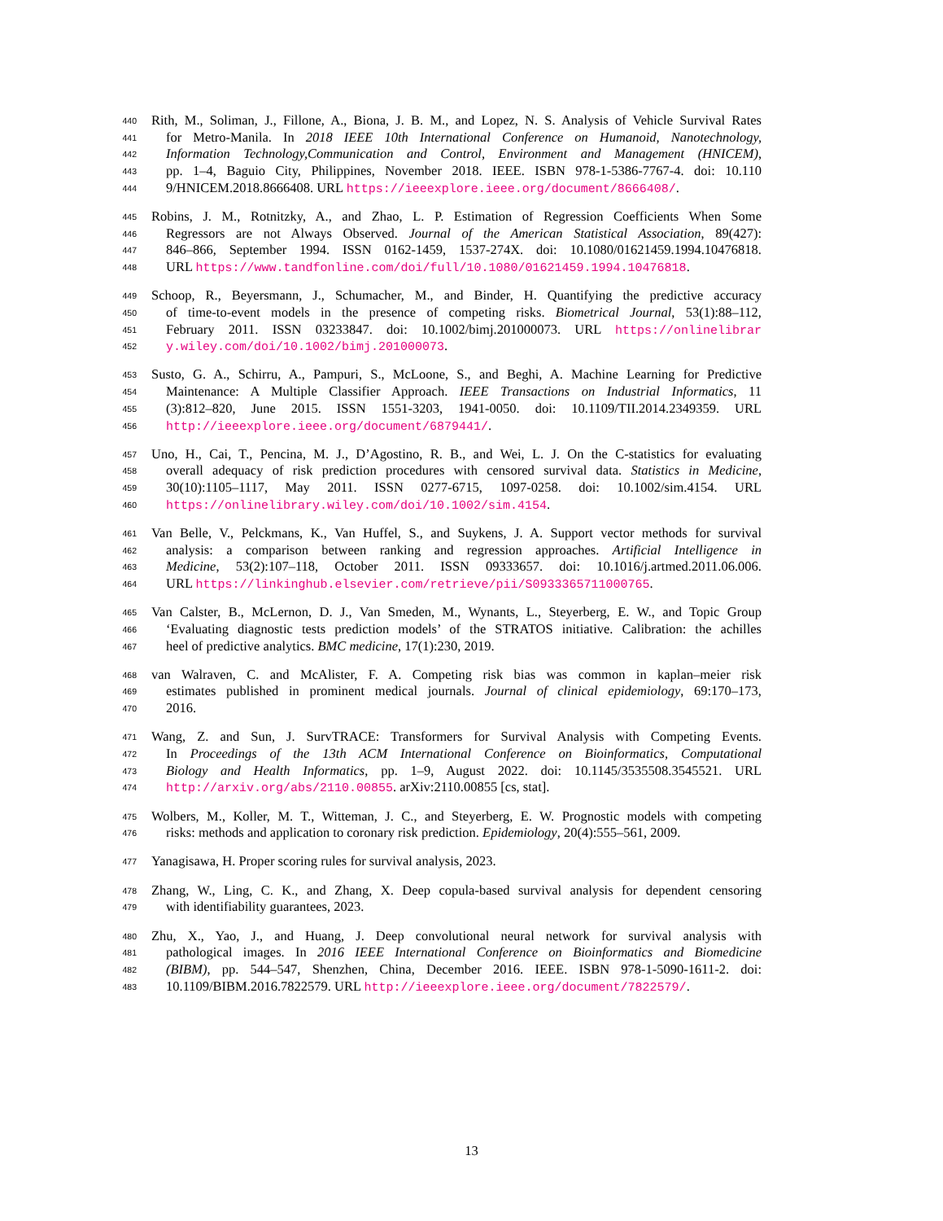440 Rith, M., Soliman, J., Fillone, A., Biona, J. B. M., and Lopez, N. S. Analysis of Vehicle Survival Rates
441 for Metro-Manila. In 2018 IEEE 10th International Conference on Humanoid, Nanotechnology,
442 Information Technology,Communication and Control, Environment and Management (HNICEM),
443 pp. 1–4, Baguio City, Philippines, November 2018. IEEE. ISBN 978-1-5386-7767-4. doi: 10.110
444 9/HNICEM.2018.8666408. URL https://ieeexplore.ieee.org/document/8666408/.
445 Robins, J. M., Rotnitzky, A., and Zhao, L. P. Estimation of Regression Coefficients When Some
446 Regressors are not Always Observed. Journal of the American Statistical Association, 89(427):
447 846–866, September 1994. ISSN 0162-1459, 1537-274X. doi: 10.1080/01621459.1994.10476818.
448 URL https://www.tandfonline.com/doi/full/10.1080/01621459.1994.10476818.
449 Schoop, R., Beyersmann, J., Schumacher, M., and Binder, H. Quantifying the predictive accuracy
450 of time-to-event models in the presence of competing risks. Biometrical Journal, 53(1):88–112,
451 February 2011. ISSN 03233847. doi: 10.1002/bimj.201000073. URL https://onlinelibrar
452 y.wiley.com/doi/10.1002/bimj.201000073.
453 Susto, G. A., Schirru, A., Pampuri, S., McLoone, S., and Beghi, A. Machine Learning for Predictive
454 Maintenance: A Multiple Classifier Approach. IEEE Transactions on Industrial Informatics, 11
455 (3):812–820, June 2015. ISSN 1551-3203, 1941-0050. doi: 10.1109/TII.2014.2349359. URL
456 http://ieeexplore.ieee.org/document/6879441/.
457 Uno, H., Cai, T., Pencina, M. J., D’Agostino, R. B., and Wei, L. J. On the C-statistics for evaluating
458 overall adequacy of risk prediction procedures with censored survival data. Statistics in Medicine,
459 30(10):1105–1117, May 2011. ISSN 0277-6715, 1097-0258. doi: 10.1002/sim.4154. URL
460 https://onlinelibrary.wiley.com/doi/10.1002/sim.4154.
461 Van Belle, V., Pelckmans, K., Van Huffel, S., and Suykens, J. A. Support vector methods for survival
462 analysis: a comparison between ranking and regression approaches. Artificial Intelligence in
463 Medicine, 53(2):107–118, October 2011. ISSN 09333657. doi: 10.1016/j.artmed.2011.06.006.
464 URL https://linkinghub.elsevier.com/retrieve/pii/S0933365711000765.
465 Van Calster, B., McLernon, D. J., Van Smeden, M., Wynants, L., Steyerberg, E. W., and Topic Group
466 ‘Evaluating diagnostic tests prediction models’ of the STRATOS initiative. Calibration: the achilles
467 heel of predictive analytics. BMC medicine, 17(1):230, 2019.
468 van Walraven, C. and McAlister, F. A. Competing risk bias was common in kaplan–meier risk
469 estimates published in prominent medical journals. Journal of clinical epidemiology, 69:170–173,
470 2016.
471 Wang, Z. and Sun, J. SurvTRACE: Transformers for Survival Analysis with Competing Events.
472 In Proceedings of the 13th ACM International Conference on Bioinformatics, Computational
473 Biology and Health Informatics, pp. 1–9, August 2022. doi: 10.1145/3535508.3545521. URL
474 http://arxiv.org/abs/2110.00855. arXiv:2110.00855 [cs, stat].
475 Wolbers, M., Koller, M. T., Witteman, J. C., and Steyerberg, E. W. Prognostic models with competing
476 risks: methods and application to coronary risk prediction. Epidemiology, 20(4):555–561, 2009.
477 Yanagisawa, H. Proper scoring rules for survival analysis, 2023.
478 Zhang, W., Ling, C. K., and Zhang, X. Deep copula-based survival analysis for dependent censoring
479 with identifiability guarantees, 2023.
480 Zhu, X., Yao, J., and Huang, J. Deep convolutional neural network for survival analysis with
481 pathological images. In 2016 IEEE International Conference on Bioinformatics and Biomedicine
482 (BIBM), pp. 544–547, Shenzhen, China, December 2016. IEEE. ISBN 978-1-5090-1611-2. doi:
483 10.1109/BIBM.2016.7822579. URL http://ieeexplore.ieee.org/document/7822579/.
13